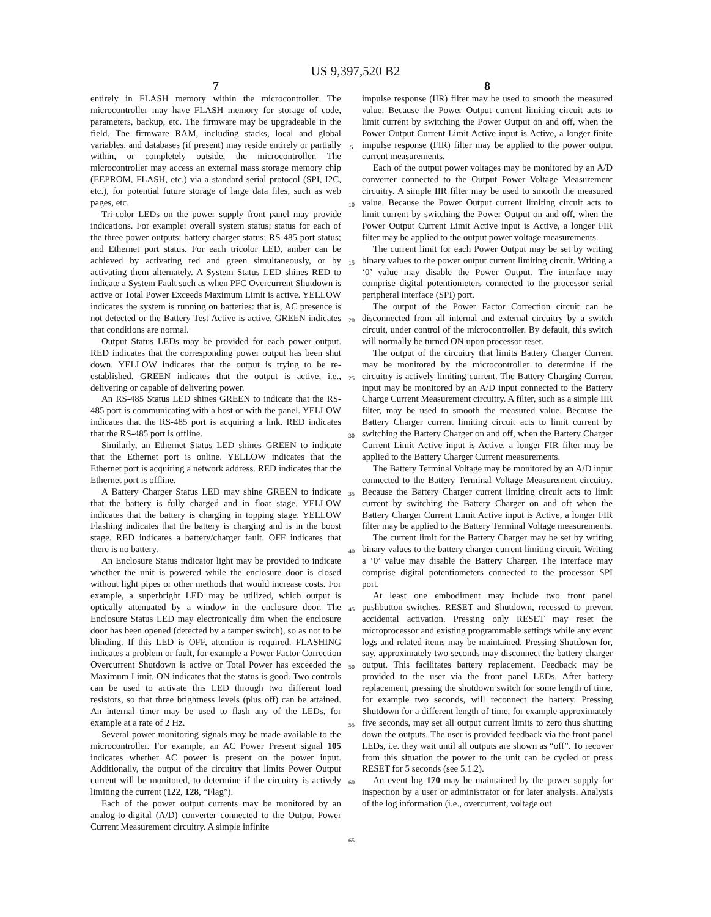US 9,397,520 B2
7
entirely in FLASH memory within the microcontroller. The microcontroller may have FLASH memory for storage of code, parameters, backup, etc. The firmware may be upgradeable in the field. The firmware RAM, including stacks, local and global variables, and databases (if present) may reside entirely or partially within, or completely outside, the microcontroller. The microcontroller may access an external mass storage memory chip (EEPROM, FLASH, etc.) via a standard serial protocol (SPI, I2C, etc.), for potential future storage of large data files, such as web pages, etc.
Tri-color LEDs on the power supply front panel may provide indications. For example: overall system status; status for each of the three power outputs; battery charger status; RS-485 port status; and Ethernet port status. For each tricolor LED, amber can be achieved by activating red and green simultaneously, or by activating them alternately. A System Status LED shines RED to indicate a System Fault such as when PFC Overcurrent Shutdown is active or Total Power Exceeds Maximum Limit is active. YELLOW indicates the system is running on batteries: that is, AC presence is not detected or the Battery Test Active is active. GREEN indicates that conditions are normal.
Output Status LEDs may be provided for each power output. RED indicates that the corresponding power output has been shut down. YELLOW indicates that the output is trying to be re-established. GREEN indicates that the output is active, i.e., delivering or capable of delivering power.
An RS-485 Status LED shines GREEN to indicate that the RS-485 port is communicating with a host or with the panel. YELLOW indicates that the RS-485 port is acquiring a link. RED indicates that the RS-485 port is offline.
Similarly, an Ethernet Status LED shines GREEN to indicate that the Ethernet port is online. YELLOW indicates that the Ethernet port is acquiring a network address. RED indicates that the Ethernet port is offline.
A Battery Charger Status LED may shine GREEN to indicate that the battery is fully charged and in float stage. YELLOW indicates that the battery is charging in topping stage. YELLOW Flashing indicates that the battery is charging and is in the boost stage. RED indicates a battery/charger fault. OFF indicates that there is no battery.
An Enclosure Status indicator light may be provided to indicate whether the unit is powered while the enclosure door is closed without light pipes or other methods that would increase costs. For example, a superbright LED may be utilized, which output is optically attenuated by a window in the enclosure door. The Enclosure Status LED may electronically dim when the enclosure door has been opened (detected by a tamper switch), so as not to be blinding. If this LED is OFF, attention is required. FLASHING indicates a problem or fault, for example a Power Factor Correction Overcurrent Shutdown is active or Total Power has exceeded the Maximum Limit. ON indicates that the status is good. Two controls can be used to activate this LED through two different load resistors, so that three brightness levels (plus off) can be attained. An internal timer may be used to flash any of the LEDs, for example at a rate of 2 Hz.
Several power monitoring signals may be made available to the microcontroller. For example, an AC Power Present signal 105 indicates whether AC power is present on the power input. Additionally, the output of the circuitry that limits Power Output current will be monitored, to determine if the circuitry is actively limiting the current (122, 128, “Flag”).
Each of the power output currents may be monitored by an analog-to-digital (A/D) converter connected to the Output Power Current Measurement circuitry. A simple infinite
5
10
15
20
25
30
35
40
45
50
55
60
65
8
impulse response (IIR) filter may be used to smooth the measured value. Because the Power Output current limiting circuit acts to limit current by switching the Power Output on and off, when the Power Output Current Limit Active input is Active, a longer finite impulse response (FIR) filter may be applied to the power output current measurements.
Each of the output power voltages may be monitored by an A/D converter connected to the Output Power Voltage Measurement circuitry. A simple IIR filter may be used to smooth the measured value. Because the Power Output current limiting circuit acts to limit current by switching the Power Output on and off, when the Power Output Current Limit Active input is Active, a longer FIR filter may be applied to the output power voltage measurements.
The current limit for each Power Output may be set by writing binary values to the power output current limiting circuit. Writing a ‘0’ value may disable the Power Output. The interface may comprise digital potentiometers connected to the processor serial peripheral interface (SPI) port.
The output of the Power Factor Correction circuit can be disconnected from all internal and external circuitry by a switch circuit, under control of the microcontroller. By default, this switch will normally be turned ON upon processor reset.
The output of the circuitry that limits Battery Charger Current may be monitored by the microcontroller to determine if the circuitry is actively limiting current. The Battery Charging Current input may be monitored by an A/D input connected to the Battery Charge Current Measurement circuitry. A filter, such as a simple IIR filter, may be used to smooth the measured value. Because the Battery Charger current limiting circuit acts to limit current by switching the Battery Charger on and off, when the Battery Charger Current Limit Active input is Active, a longer FIR filter may be applied to the Battery Charger Current measurements.
The Battery Terminal Voltage may be monitored by an A/D input connected to the Battery Terminal Voltage Measurement circuitry. Because the Battery Charger current limiting circuit acts to limit current by switching the Battery Charger on and oft when the Battery Charger Current Limit Active input is Active, a longer FIR filter may be applied to the Battery Terminal Voltage measurements.
The current limit for the Battery Charger may be set by writing binary values to the battery charger current limiting circuit. Writing a ‘0’ value may disable the Battery Charger. The interface may comprise digital potentiometers connected to the processor SPI port.
At least one embodiment may include two front panel pushbutton switches, RESET and Shutdown, recessed to prevent accidental activation. Pressing only RESET may reset the microprocessor and existing programmable settings while any event logs and related items may be maintained. Pressing Shutdown for, say, approximately two seconds may disconnect the battery charger output. This facilitates battery replacement. Feedback may be provided to the user via the front panel LEDs. After battery replacement, pressing the shutdown switch for some length of time, for example two seconds, will reconnect the battery. Pressing Shutdown for a different length of time, for example approximately five seconds, may set all output current limits to zero thus shutting down the outputs. The user is provided feedback via the front panel LEDs, i.e. they wait until all outputs are shown as “off”. To recover from this situation the power to the unit can be cycled or press RESET for 5 seconds (see 5.1.2).
An event log 170 may be maintained by the power supply for inspection by a user or administrator or for later analysis. Analysis of the log information (i.e., overcurrent, voltage out